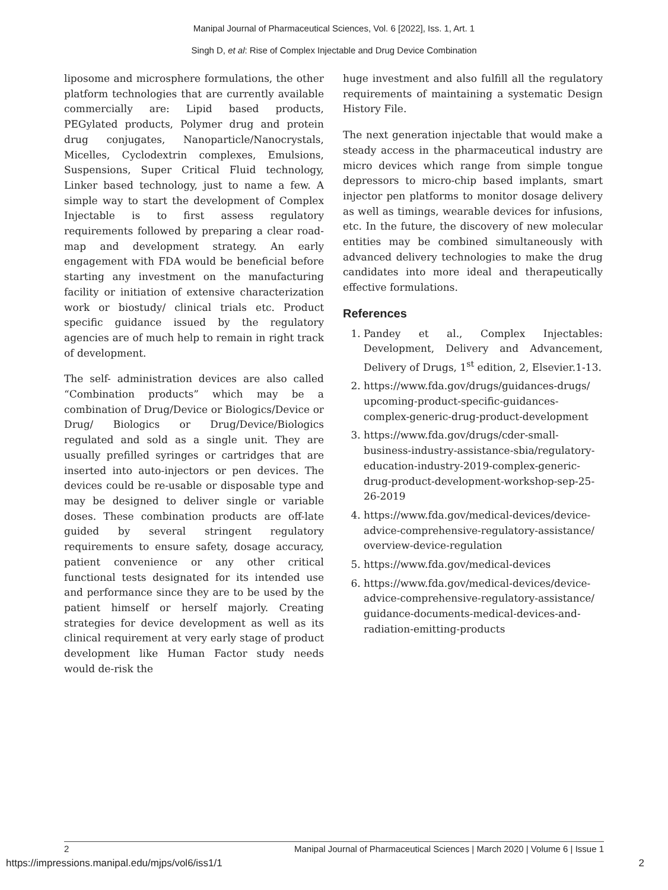Manipal Journal of Pharmaceutical Sciences, Vol. 6 [2022], Iss. 1, Art. 1
Singh D, et al: Rise of Complex Injectable and Drug Device Combination
liposome and microsphere formulations, the other platform technologies that are currently available commercially are: Lipid based products, PEGylated products, Polymer drug and protein drug conjugates, Nanoparticle/Nanocrystals, Micelles, Cyclodextrin complexes, Emulsions, Suspensions, Super Critical Fluid technology, Linker based technology, just to name a few. A simple way to start the development of Complex Injectable is to first assess regulatory requirements followed by preparing a clear road-map and development strategy. An early engagement with FDA would be beneficial before starting any investment on the manufacturing facility or initiation of extensive characterization work or biostudy/ clinical trials etc. Product specific guidance issued by the regulatory agencies are of much help to remain in right track of development.
The self- administration devices are also called “Combination products” which may be a combination of Drug/Device or Biologics/Device or Drug/ Biologics or Drug/Device/Biologics regulated and sold as a single unit. They are usually prefilled syringes or cartridges that are inserted into auto-injectors or pen devices. The devices could be re-usable or disposable type and may be designed to deliver single or variable doses. These combination products are off-late guided by several stringent regulatory requirements to ensure safety, dosage accuracy, patient convenience or any other critical functional tests designated for its intended use and performance since they are to be used by the patient himself or herself majorly. Creating strategies for device development as well as its clinical requirement at very early stage of product development like Human Factor study needs would de-risk the
huge investment and also fulfill all the regulatory requirements of maintaining a systematic Design History File.
The next generation injectable that would make a steady access in the pharmaceutical industry are micro devices which range from simple tongue depressors to micro-chip based implants, smart injector pen platforms to monitor dosage delivery as well as timings, wearable devices for infusions, etc. In the future, the discovery of new molecular entities may be combined simultaneously with advanced delivery technologies to make the drug candidates into more ideal and therapeutically effective formulations.
References
1. Pandey et al., Complex Injectables: Development, Delivery and Advancement, Delivery of Drugs, 1<sup>st</sup> edition, 2, Elsevier.1-13.
2. https://www.fda.gov/drugs/guidances-drugs/ upcoming-product-specific-guidances-complex-generic-drug-product-development
3. https://www.fda.gov/drugs/cder-small-business-industry-assistance-sbia/regulatory-education-industry-2019-complex-generic-drug-product-development-workshop-sep-25-26-2019
4. https://www.fda.gov/medical-devices/device-advice-comprehensive-regulatory-assistance/ overview-device-regulation
5. https://www.fda.gov/medical-devices
6. https://www.fda.gov/medical-devices/device-advice-comprehensive-regulatory-assistance/ guidance-documents-medical-devices-and-radiation-emitting-products
2 Manipal Journal of Pharmaceutical Sciences | March 2020 | Volume 6 | Issue 1
https://impressions.manipal.edu/mjps/vol6/iss1/1 2